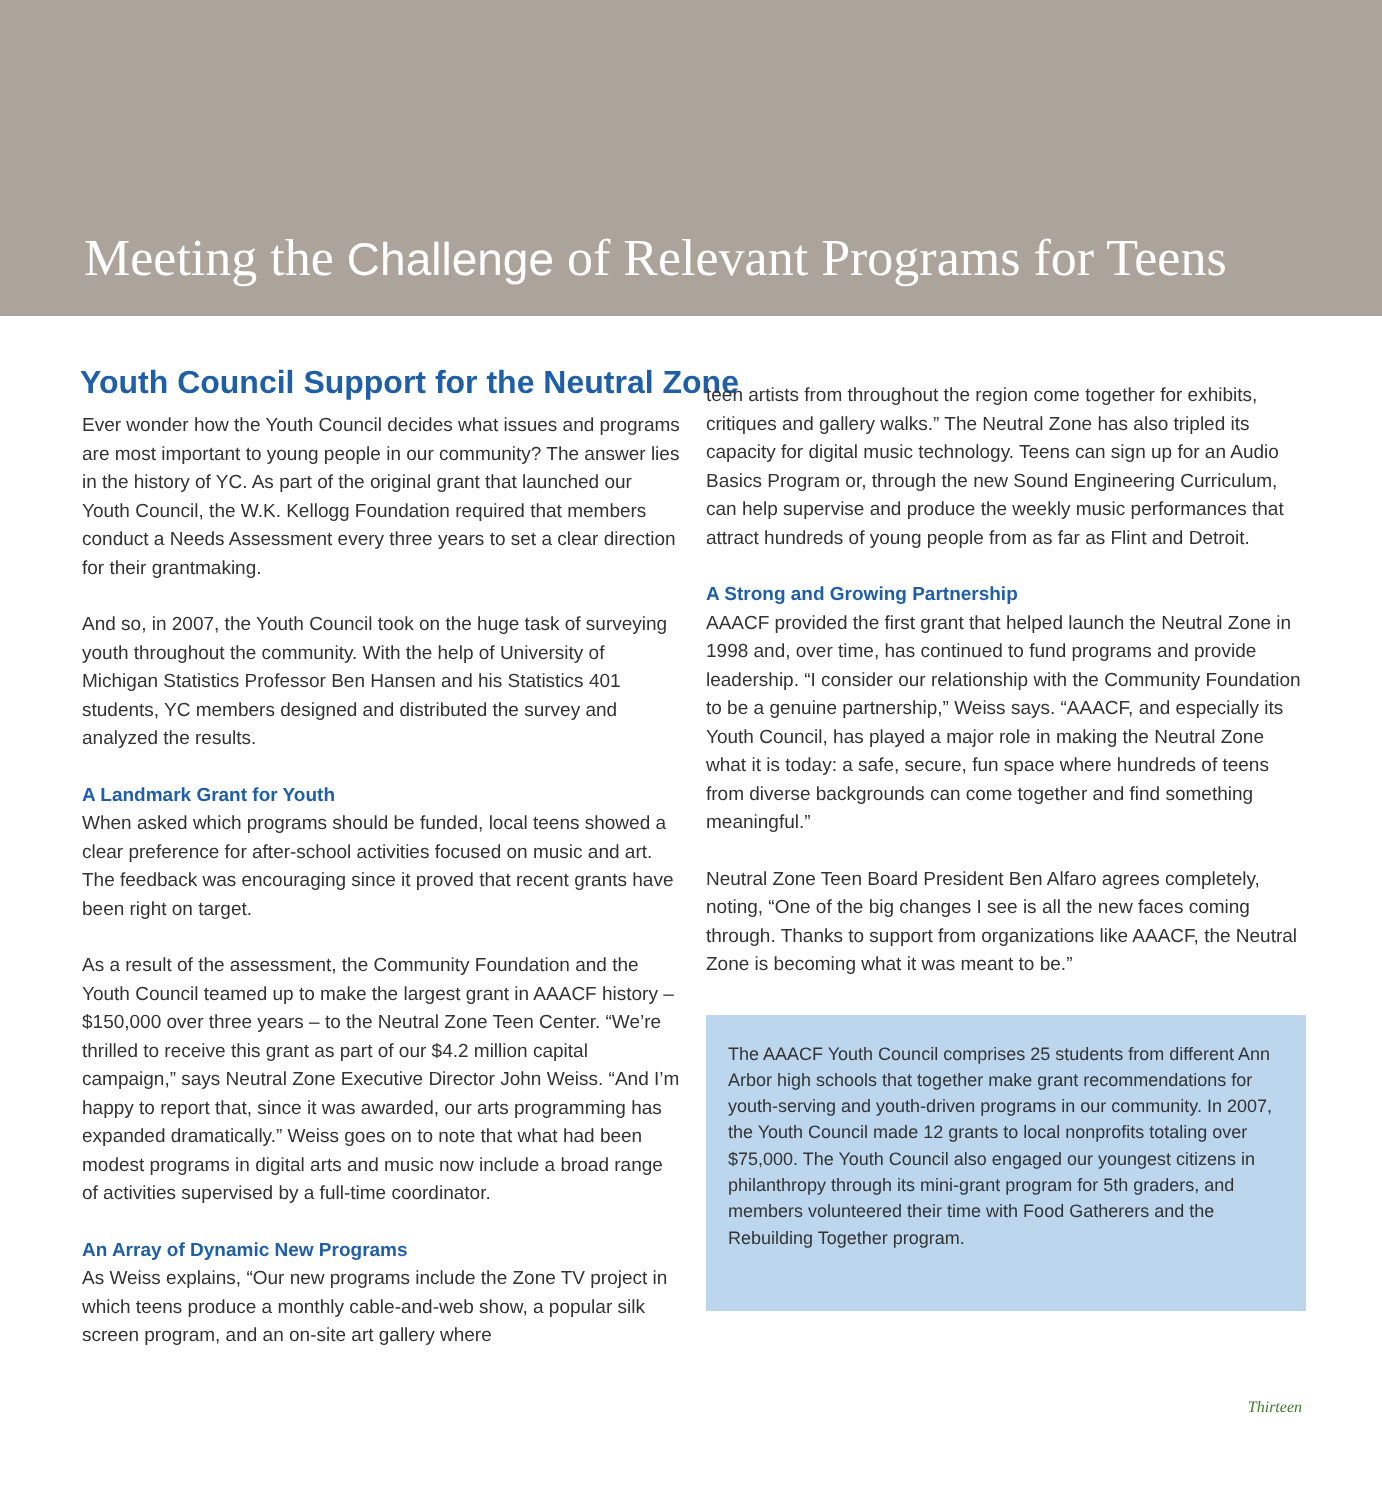Meeting the Challenge of Relevant Programs for Teens
Youth Council Support for the Neutral Zone
Ever wonder how the Youth Council decides what issues and programs are most important to young people in our community? The answer lies in the history of YC. As part of the original grant that launched our Youth Council, the W.K. Kellogg Foundation required that members conduct a Needs Assessment every three years to set a clear direction for their grantmaking.
And so, in 2007, the Youth Council took on the huge task of surveying youth throughout the community. With the help of University of Michigan Statistics Professor Ben Hansen and his Statistics 401 students, YC members designed and distributed the survey and analyzed the results.
A Landmark Grant for Youth
When asked which programs should be funded, local teens showed a clear preference for after-school activities focused on music and art. The feedback was encouraging since it proved that recent grants have been right on target.
As a result of the assessment, the Community Foundation and the Youth Council teamed up to make the largest grant in AAACF history – $150,000 over three years – to the Neutral Zone Teen Center. “We’re thrilled to receive this grant as part of our $4.2 million capital campaign,” says Neutral Zone Executive Director John Weiss. “And I’m happy to report that, since it was awarded, our arts programming has expanded dramatically.” Weiss goes on to note that what had been modest programs in digital arts and music now include a broad range of activities supervised by a full-time coordinator.
An Array of Dynamic New Programs
As Weiss explains, “Our new programs include the Zone TV project in which teens produce a monthly cable-and-web show, a popular silk screen program, and an on-site art gallery where
teen artists from throughout the region come together for exhibits, critiques and gallery walks.” The Neutral Zone has also tripled its capacity for digital music technology. Teens can sign up for an Audio Basics Program or, through the new Sound Engineering Curriculum, can help supervise and produce the weekly music performances that attract hundreds of young people from as far as Flint and Detroit.
A Strong and Growing Partnership
AAACF provided the first grant that helped launch the Neutral Zone in 1998 and, over time, has continued to fund programs and provide leadership. “I consider our relationship with the Community Foundation to be a genuine partnership,” Weiss says. “AAACF, and especially its Youth Council, has played a major role in making the Neutral Zone what it is today: a safe, secure, fun space where hundreds of teens from diverse backgrounds can come together and find something meaningful.”
Neutral Zone Teen Board President Ben Alfaro agrees completely, noting, “One of the big changes I see is all the new faces coming through. Thanks to support from organizations like AAACF, the Neutral Zone is becoming what it was meant to be.”
The AAACF Youth Council comprises 25 students from different Ann Arbor high schools that together make grant recommendations for youth-serving and youth-driven programs in our community. In 2007, the Youth Council made 12 grants to local nonprofits totaling over $75,000. The Youth Council also engaged our youngest citizens in philanthropy through its mini-grant program for 5th graders, and members volunteered their time with Food Gatherers and the Rebuilding Together program.
Thirteen